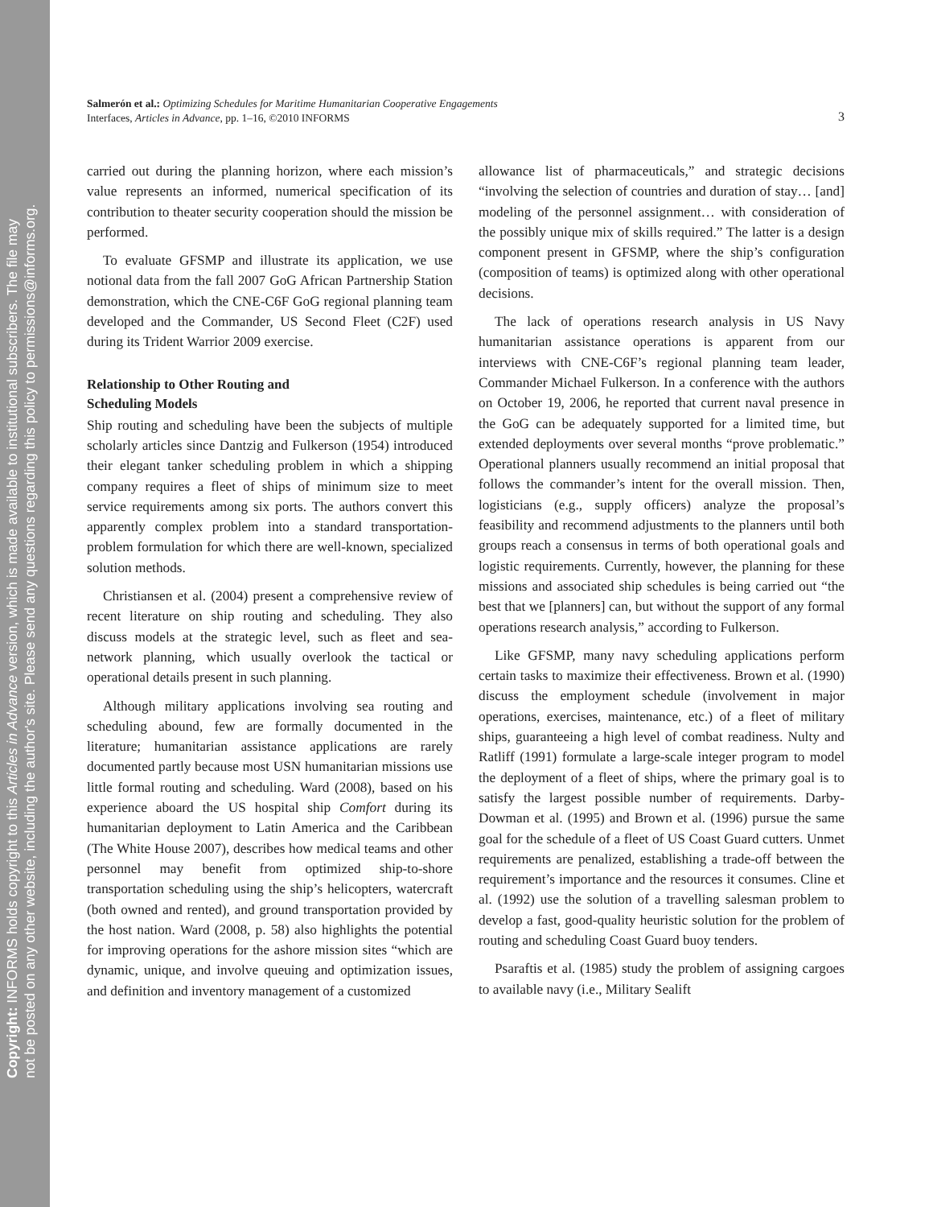Copyright: INFORMS holds copyright to this Articles in Advance version, which is made available to institutional subscribers. The file may
not be posted on any other website, including the author's site. Please send any questions regarding this policy to permissions@informs.org.
Salmerón et al.: Optimizing Schedules for Maritime Humanitarian Cooperative Engagements
Interfaces, Articles in Advance, pp. 1–16, ©2010 INFORMS
3
carried out during the planning horizon, where each mission’s value represents an informed, numerical specification of its contribution to theater security cooperation should the mission be performed.
To evaluate GFSMP and illustrate its application, we use notional data from the fall 2007 GoG African Partnership Station demonstration, which the CNE-C6F GoG regional planning team developed and the Commander, US Second Fleet (C2F) used during its Trident Warrior 2009 exercise.
Relationship to Other Routing and
Scheduling Models
Ship routing and scheduling have been the subjects of multiple scholarly articles since Dantzig and Fulkerson (1954) introduced their elegant tanker scheduling problem in which a shipping company requires a fleet of ships of minimum size to meet service requirements among six ports. The authors convert this apparently complex problem into a standard transportation-problem formulation for which there are well-known, specialized solution methods.
Christiansen et al. (2004) present a comprehensive review of recent literature on ship routing and scheduling. They also discuss models at the strategic level, such as fleet and sea-network planning, which usually overlook the tactical or operational details present in such planning.
Although military applications involving sea routing and scheduling abound, few are formally documented in the literature; humanitarian assistance applications are rarely documented partly because most USN humanitarian missions use little formal routing and scheduling. Ward (2008), based on his experience aboard the US hospital ship Comfort during its humanitarian deployment to Latin America and the Caribbean (The White House 2007), describes how medical teams and other personnel may benefit from optimized ship-to-shore transportation scheduling using the ship’s helicopters, watercraft (both owned and rented), and ground transportation provided by the host nation. Ward (2008, p. 58) also highlights the potential for improving operations for the ashore mission sites “which are dynamic, unique, and involve queuing and optimization issues, and definition and inventory management of a customized
allowance list of pharmaceuticals,” and strategic decisions “involving the selection of countries and duration of stay… [and] modeling of the personnel assignment… with consideration of the possibly unique mix of skills required.” The latter is a design component present in GFSMP, where the ship’s configuration (composition of teams) is optimized along with other operational decisions.
The lack of operations research analysis in US Navy humanitarian assistance operations is apparent from our interviews with CNE-C6F’s regional planning team leader, Commander Michael Fulkerson. In a conference with the authors on October 19, 2006, he reported that current naval presence in the GoG can be adequately supported for a limited time, but extended deployments over several months “prove problematic.” Operational planners usually recommend an initial proposal that follows the commander’s intent for the overall mission. Then, logisticians (e.g., supply officers) analyze the proposal’s feasibility and recommend adjustments to the planners until both groups reach a consensus in terms of both operational goals and logistic requirements. Currently, however, the planning for these missions and associated ship schedules is being carried out “the best that we [planners] can, but without the support of any formal operations research analysis,” according to Fulkerson.
Like GFSMP, many navy scheduling applications perform certain tasks to maximize their effectiveness. Brown et al. (1990) discuss the employment schedule (involvement in major operations, exercises, maintenance, etc.) of a fleet of military ships, guaranteeing a high level of combat readiness. Nulty and Ratliff (1991) formulate a large-scale integer program to model the deployment of a fleet of ships, where the primary goal is to satisfy the largest possible number of requirements. Darby-Dowman et al. (1995) and Brown et al. (1996) pursue the same goal for the schedule of a fleet of US Coast Guard cutters. Unmet requirements are penalized, establishing a trade-off between the requirement’s importance and the resources it consumes. Cline et al. (1992) use the solution of a travelling salesman problem to develop a fast, good-quality heuristic solution for the problem of routing and scheduling Coast Guard buoy tenders.
Psaraftis et al. (1985) study the problem of assigning cargoes to available navy (i.e., Military Sealift